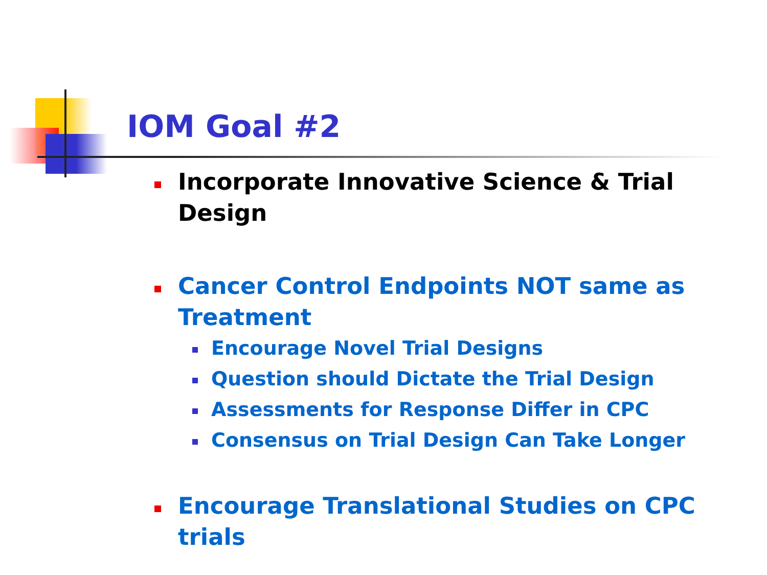IOM Goal #2
Incorporate Innovative Science & Trial Design
Cancer Control Endpoints NOT same as Treatment
Encourage Novel Trial Designs
Question should Dictate the Trial Design
Assessments for Response Differ in CPC
Consensus on Trial Design Can Take Longer
Encourage Translational Studies on CPC trials